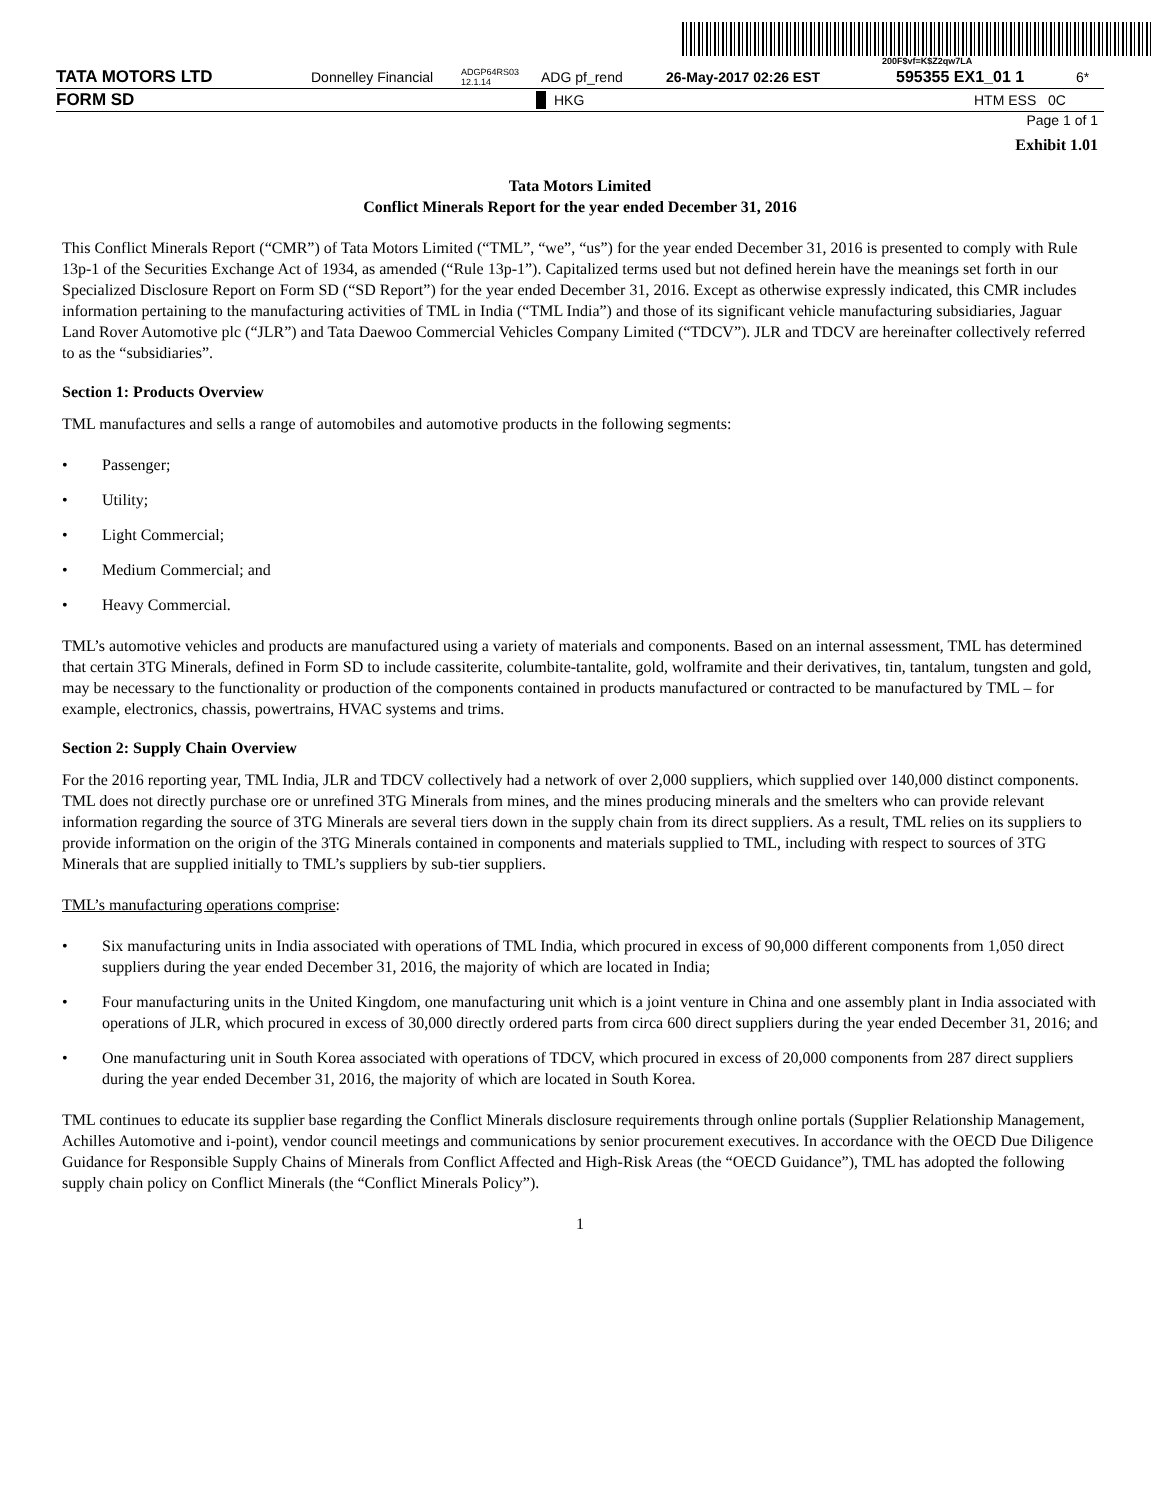200F$vf=K$Z2qw7LA
TATA MOTORS LTD Donnelley Financial ADGP64RS03 12.1.14 ADG pf_rend 26-May-2017 02:26 EST 595355 EX1_01 1 6*
FORM SD HKG HTM ESS 0C
Page 1 of 1
Exhibit 1.01
Tata Motors Limited
Conflict Minerals Report for the year ended December 31, 2016
This Conflict Minerals Report (“CMR”) of Tata Motors Limited (“TML”, “we”, “us”) for the year ended December 31, 2016 is presented to comply with Rule 13p-1 of the Securities Exchange Act of 1934, as amended (“Rule 13p-1”). Capitalized terms used but not defined herein have the meanings set forth in our Specialized Disclosure Report on Form SD (“SD Report”) for the year ended December 31, 2016. Except as otherwise expressly indicated, this CMR includes information pertaining to the manufacturing activities of TML in India (“TML India”) and those of its significant vehicle manufacturing subsidiaries, Jaguar Land Rover Automotive plc (“JLR”) and Tata Daewoo Commercial Vehicles Company Limited (“TDCV”). JLR and TDCV are hereinafter collectively referred to as the “subsidiaries”.
Section 1: Products Overview
TML manufactures and sells a range of automobiles and automotive products in the following segments:
• Passenger;
• Utility;
• Light Commercial;
• Medium Commercial; and
• Heavy Commercial.
TML’s automotive vehicles and products are manufactured using a variety of materials and components. Based on an internal assessment, TML has determined that certain 3TG Minerals, defined in Form SD to include cassiterite, columbite-tantalite, gold, wolframite and their derivatives, tin, tantalum, tungsten and gold, may be necessary to the functionality or production of the components contained in products manufactured or contracted to be manufactured by TML – for example, electronics, chassis, powertrains, HVAC systems and trims.
Section 2: Supply Chain Overview
For the 2016 reporting year, TML India, JLR and TDCV collectively had a network of over 2,000 suppliers, which supplied over 140,000 distinct components. TML does not directly purchase ore or unrefined 3TG Minerals from mines, and the mines producing minerals and the smelters who can provide relevant information regarding the source of 3TG Minerals are several tiers down in the supply chain from its direct suppliers. As a result, TML relies on its suppliers to provide information on the origin of the 3TG Minerals contained in components and materials supplied to TML, including with respect to sources of 3TG Minerals that are supplied initially to TML’s suppliers by sub-tier suppliers.
TML’s manufacturing operations comprise:
• Six manufacturing units in India associated with operations of TML India, which procured in excess of 90,000 different components from 1,050 direct suppliers during the year ended December 31, 2016, the majority of which are located in India;
• Four manufacturing units in the United Kingdom, one manufacturing unit which is a joint venture in China and one assembly plant in India associated with operations of JLR, which procured in excess of 30,000 directly ordered parts from circa 600 direct suppliers during the year ended December 31, 2016; and
• One manufacturing unit in South Korea associated with operations of TDCV, which procured in excess of 20,000 components from 287 direct suppliers during the year ended December 31, 2016, the majority of which are located in South Korea.
TML continues to educate its supplier base regarding the Conflict Minerals disclosure requirements through online portals (Supplier Relationship Management, Achilles Automotive and i-point), vendor council meetings and communications by senior procurement executives. In accordance with the OECD Due Diligence Guidance for Responsible Supply Chains of Minerals from Conflict Affected and High-Risk Areas (the “OECD Guidance”), TML has adopted the following supply chain policy on Conflict Minerals (the “Conflict Minerals Policy”).
1